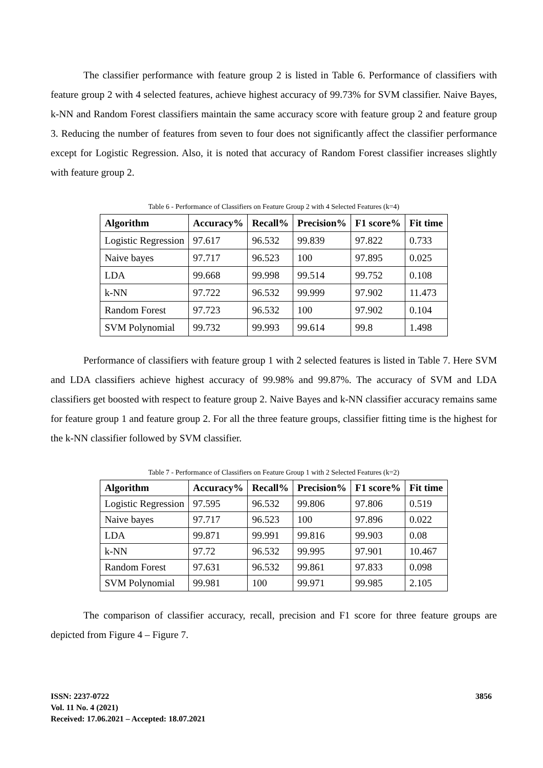The classifier performance with feature group 2 is listed in Table 6. Performance of classifiers with feature group 2 with 4 selected features, achieve highest accuracy of 99.73% for SVM classifier. Naive Bayes, k-NN and Random Forest classifiers maintain the same accuracy score with feature group 2 and feature group 3. Reducing the number of features from seven to four does not significantly affect the classifier performance except for Logistic Regression. Also, it is noted that accuracy of Random Forest classifier increases slightly with feature group 2.
Table 6 - Performance of Classifiers on Feature Group 2 with 4 Selected Features (k=4)
| Algorithm | Accuracy% | Recall% | Precision% | F1 score% | Fit time |
| --- | --- | --- | --- | --- | --- |
| Logistic Regression | 97.617 | 96.532 | 99.839 | 97.822 | 0.733 |
| Naive bayes | 97.717 | 96.523 | 100 | 97.895 | 0.025 |
| LDA | 99.668 | 99.998 | 99.514 | 99.752 | 0.108 |
| k-NN | 97.722 | 96.532 | 99.999 | 97.902 | 11.473 |
| Random Forest | 97.723 | 96.532 | 100 | 97.902 | 0.104 |
| SVM Polynomial | 99.732 | 99.993 | 99.614 | 99.8 | 1.498 |
Performance of classifiers with feature group 1 with 2 selected features is listed in Table 7. Here SVM and LDA classifiers achieve highest accuracy of 99.98% and 99.87%. The accuracy of SVM and LDA classifiers get boosted with respect to feature group 2. Naive Bayes and k-NN classifier accuracy remains same for feature group 1 and feature group 2. For all the three feature groups, classifier fitting time is the highest for the k-NN classifier followed by SVM classifier.
Table 7 - Performance of Classifiers on Feature Group 1 with 2 Selected Features (k=2)
| Algorithm | Accuracy% | Recall% | Precision% | F1 score% | Fit time |
| --- | --- | --- | --- | --- | --- |
| Logistic Regression | 97.595 | 96.532 | 99.806 | 97.806 | 0.519 |
| Naive bayes | 97.717 | 96.523 | 100 | 97.896 | 0.022 |
| LDA | 99.871 | 99.991 | 99.816 | 99.903 | 0.08 |
| k-NN | 97.72 | 96.532 | 99.995 | 97.901 | 10.467 |
| Random Forest | 97.631 | 96.532 | 99.861 | 97.833 | 0.098 |
| SVM Polynomial | 99.981 | 100 | 99.971 | 99.985 | 2.105 |
The comparison of classifier accuracy, recall, precision and F1 score for three feature groups are depicted from Figure 4 – Figure 7.
ISSN: 2237-0722
Vol. 11 No. 4 (2021)
Received: 17.06.2021 – Accepted: 18.07.2021
3856